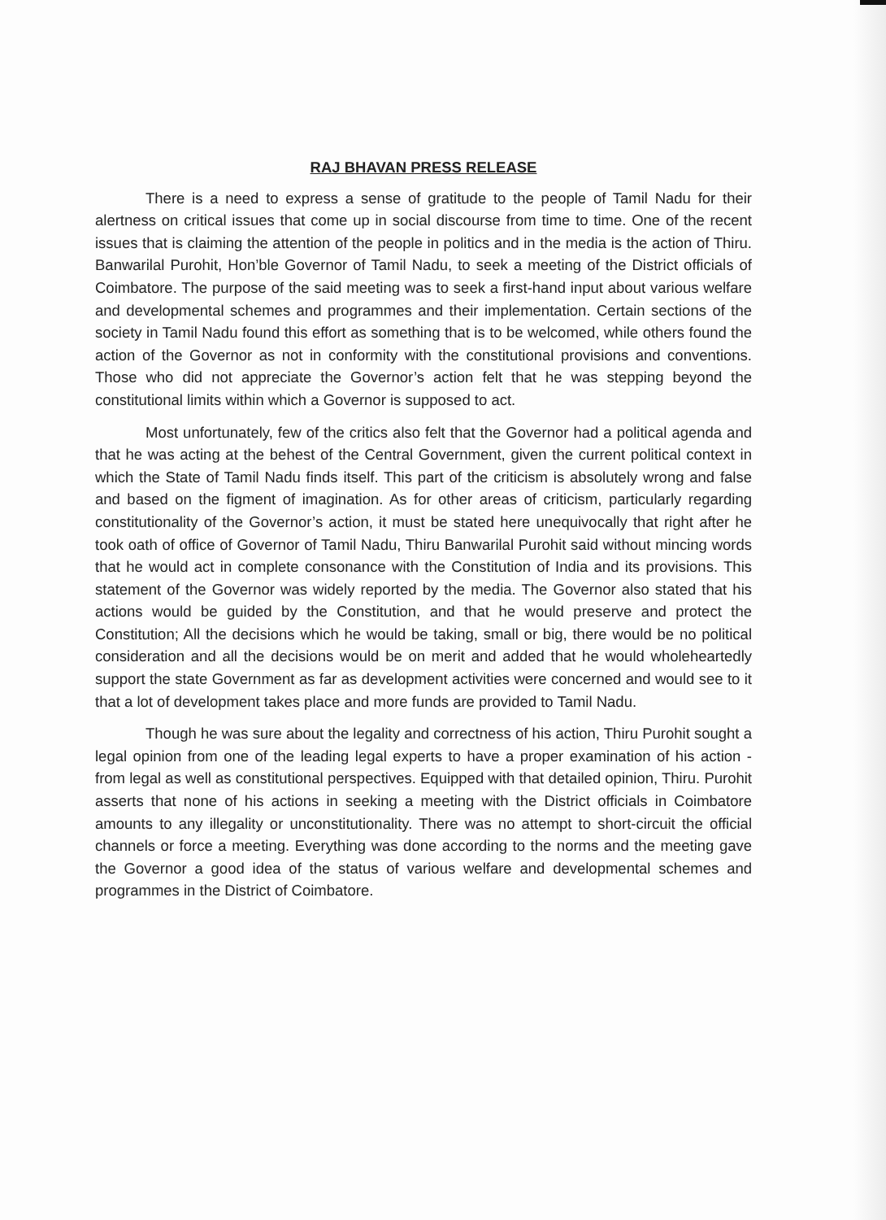RAJ BHAVAN PRESS RELEASE
There is a need to express a sense of gratitude to the people of Tamil Nadu for their alertness on critical issues that come up in social discourse from time to time. One of the recent issues that is claiming the attention of the people in politics and in the media is the action of Thiru. Banwarilal Purohit, Hon’ble Governor of Tamil Nadu, to seek a meeting of the District officials of Coimbatore. The purpose of the said meeting was to seek a first-hand input about various welfare and developmental schemes and programmes and their implementation. Certain sections of the society in Tamil Nadu found this effort as something that is to be welcomed, while others found the action of the Governor as not in conformity with the constitutional provisions and conventions. Those who did not appreciate the Governor’s action felt that he was stepping beyond the constitutional limits within which a Governor is supposed to act.
Most unfortunately, few of the critics also felt that the Governor had a political agenda and that he was acting at the behest of the Central Government, given the current political context in which the State of Tamil Nadu finds itself. This part of the criticism is absolutely wrong and false and based on the figment of imagination. As for other areas of criticism, particularly regarding constitutionality of the Governor’s action, it must be stated here unequivocally that right after he took oath of office of Governor of Tamil Nadu, Thiru Banwarilal Purohit said without mincing words that he would act in complete consonance with the Constitution of India and its provisions. This statement of the Governor was widely reported by the media. The Governor also stated that his actions would be guided by the Constitution, and that he would preserve and protect the Constitution; All the decisions which he would be taking, small or big, there would be no political consideration and all the decisions would be on merit and added that he would wholeheartedly support the state Government as far as development activities were concerned and would see to it that a lot of development takes place and more funds are provided to Tamil Nadu.
Though he was sure about the legality and correctness of his action, Thiru Purohit sought a legal opinion from one of the leading legal experts to have a proper examination of his action - from legal as well as constitutional perspectives. Equipped with that detailed opinion, Thiru. Purohit asserts that none of his actions in seeking a meeting with the District officials in Coimbatore amounts to any illegality or unconstitutionality. There was no attempt to short-circuit the official channels or force a meeting. Everything was done according to the norms and the meeting gave the Governor a good idea of the status of various welfare and developmental schemes and programmes in the District of Coimbatore.